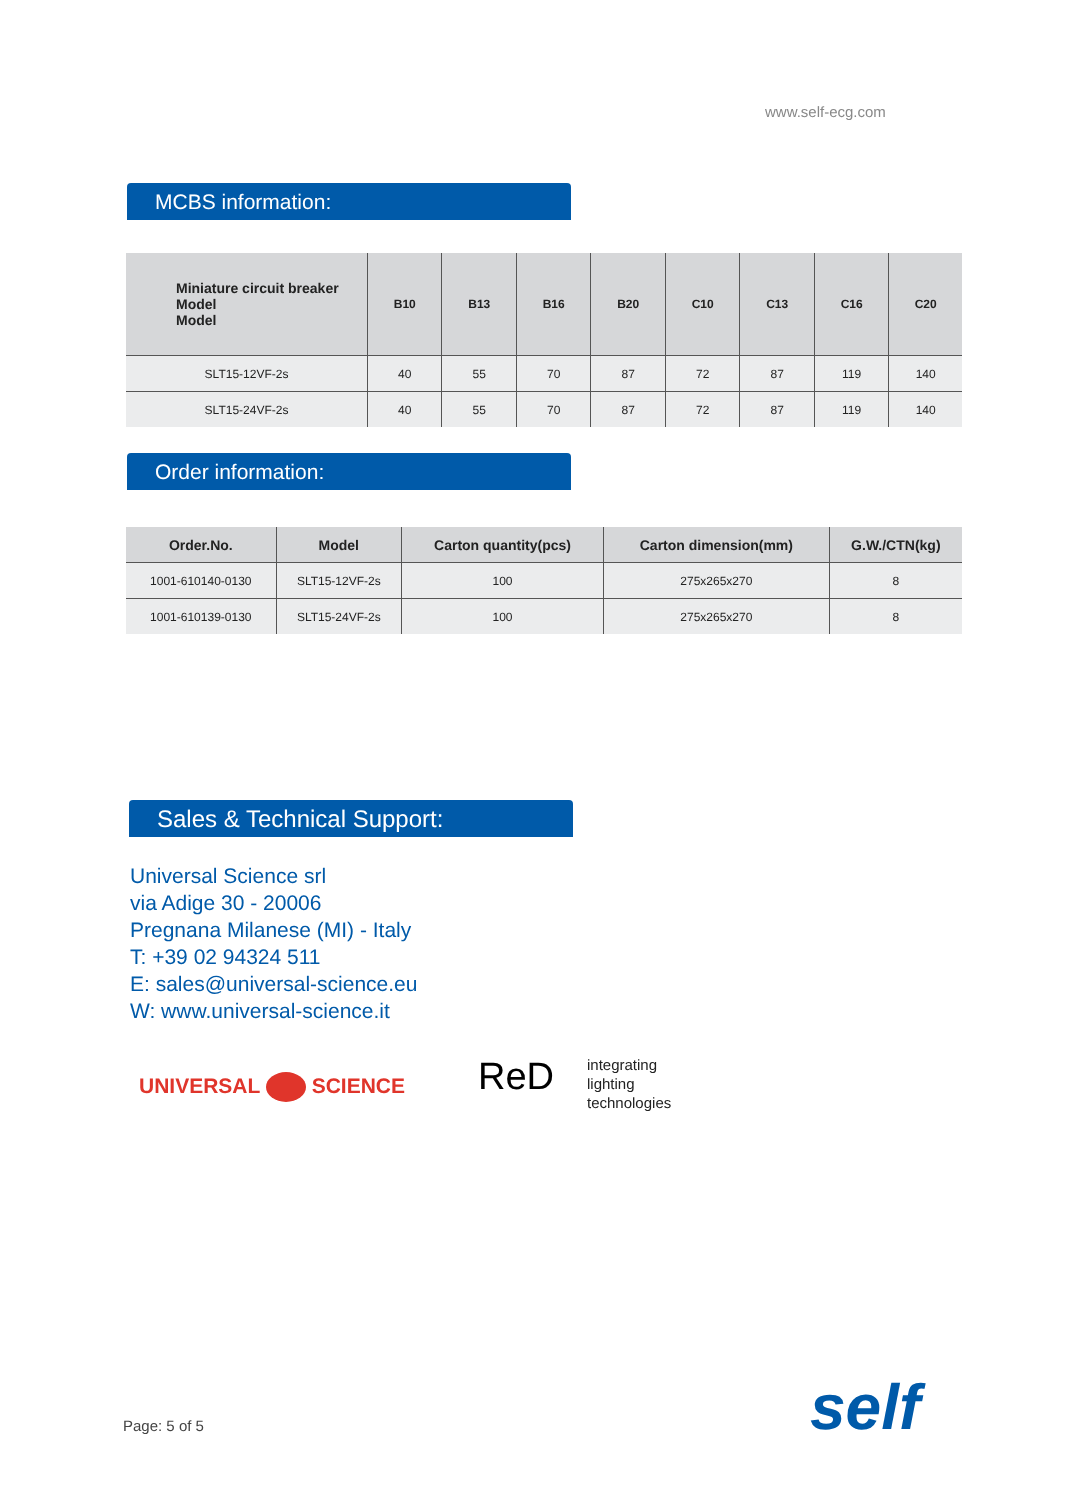www.self-ecg.com
MCBS information:
| Miniature circuit breaker Model Model | B10 | B13 | B16 | B20 | C10 | C13 | C16 | C20 |
| --- | --- | --- | --- | --- | --- | --- | --- | --- |
| SLT15-12VF-2s | 40 | 55 | 70 | 87 | 72 | 87 | 119 | 140 |
| SLT15-24VF-2s | 40 | 55 | 70 | 87 | 72 | 87 | 119 | 140 |
Order information:
| Order.No. | Model | Carton quantity(pcs) | Carton dimension(mm) | G.W./CTN(kg) |
| --- | --- | --- | --- | --- |
| 1001-610140-0130 | SLT15-12VF-2s | 100 | 275x265x270 | 8 |
| 1001-610139-0130 | SLT15-24VF-2s | 100 | 275x265x270 | 8 |
Sales & Technical Support:
Universal Science srl
via Adige 30 - 20006
Pregnana Milanese (MI) - Italy
T: +39 02 94324 511
E: sales@universal-science.eu
W: www.universal-science.it
UNIVERSAL SCIENCE ReD
integrating
lighting
technologies
Page: 5 of 5 self